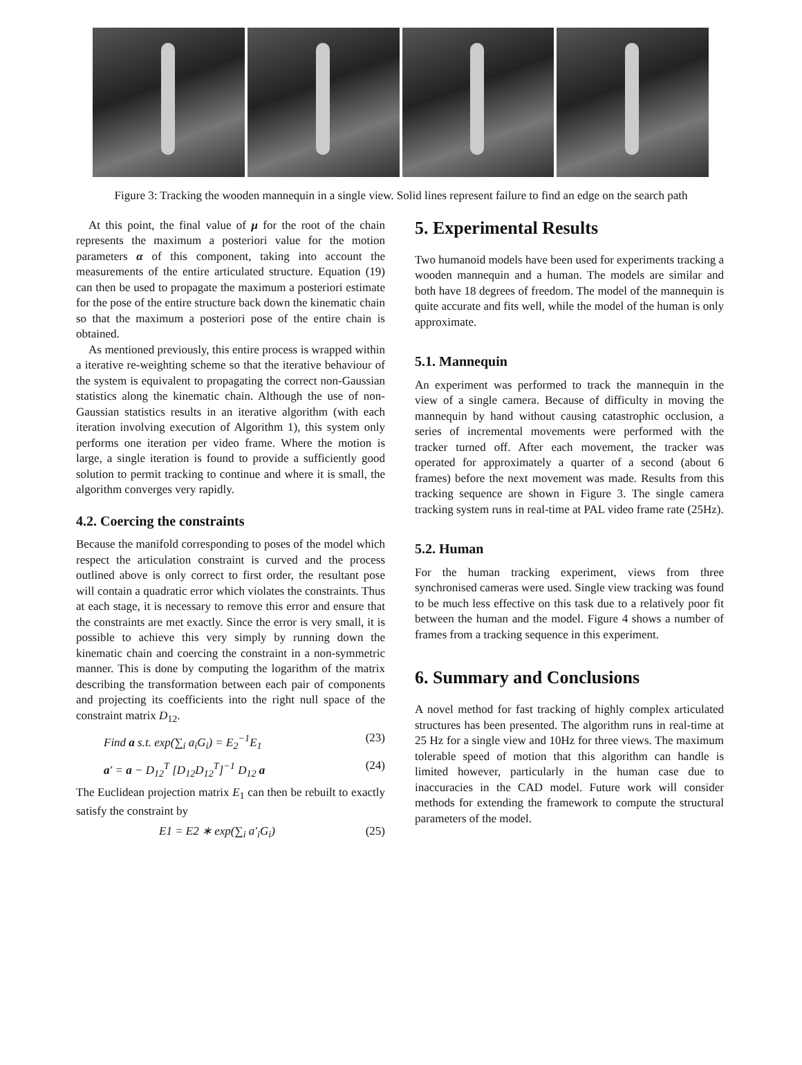Figure 3: Tracking the wooden mannequin in a single view. Solid lines represent failure to find an edge on the search path
At this point, the final value of μ for the root of the chain represents the maximum a posteriori value for the motion parameters α of this component, taking into account the measurements of the entire articulated structure. Equation (19) can then be used to propagate the maximum a posteriori estimate for the pose of the entire structure back down the kinematic chain so that the maximum a posteriori pose of the entire chain is obtained.
As mentioned previously, this entire process is wrapped within a iterative re-weighting scheme so that the iterative behaviour of the system is equivalent to propagating the correct non-Gaussian statistics along the kinematic chain. Although the use of non-Gaussian statistics results in an iterative algorithm (with each iteration involving execution of Algorithm 1), this system only performs one iteration per video frame. Where the motion is large, a single iteration is found to provide a sufficiently good solution to permit tracking to continue and where it is small, the algorithm converges very rapidly.
4.2. Coercing the constraints
Because the manifold corresponding to poses of the model which respect the articulation constraint is curved and the process outlined above is only correct to first order, the resultant pose will contain a quadratic error which violates the constraints. Thus at each stage, it is necessary to remove this error and ensure that the constraints are met exactly. Since the error is very small, it is possible to achieve this very simply by running down the kinematic chain and coercing the constraint in a non-symmetric manner. This is done by computing the logarithm of the matrix describing the transformation between each pair of components and projecting its coefficients into the right null space of the constraint matrix D<sub>12</sub>.
Find a s.t. exp(∑<sub>i</sub> a<sub>i</sub>G<sub>i</sub>) = E<sub>2</sub><sup>−1</sup>E<sub>1</sub> (23)
a′ = a − D<sub>12</sub><sup>T</sup> [D<sub>12</sub>D<sub>12</sub><sup>T</sup>]<sup>−1</sup> D<sub>12</sub> a (24)
The Euclidean projection matrix E<sub>1</sub> can then be rebuilt to exactly satisfy the constraint by
E1 = E2 ∗ exp(∑<sub>i</sub> a′<sub>i</sub>G<sub>i</sub>) (25)
5. Experimental Results
Two humanoid models have been used for experiments tracking a wooden mannequin and a human. The models are similar and both have 18 degrees of freedom. The model of the mannequin is quite accurate and fits well, while the model of the human is only approximate.
5.1. Mannequin
An experiment was performed to track the mannequin in the view of a single camera. Because of difficulty in moving the mannequin by hand without causing catastrophic occlusion, a series of incremental movements were performed with the tracker turned off. After each movement, the tracker was operated for approximately a quarter of a second (about 6 frames) before the next movement was made. Results from this tracking sequence are shown in Figure 3. The single camera tracking system runs in real-time at PAL video frame rate (25Hz).
5.2. Human
For the human tracking experiment, views from three synchronised cameras were used. Single view tracking was found to be much less effective on this task due to a relatively poor fit between the human and the model. Figure 4 shows a number of frames from a tracking sequence in this experiment.
6. Summary and Conclusions
A novel method for fast tracking of highly complex articulated structures has been presented. The algorithm runs in real-time at 25 Hz for a single view and 10Hz for three views. The maximum tolerable speed of motion that this algorithm can handle is limited however, particularly in the human case due to inaccuracies in the CAD model. Future work will consider methods for extending the framework to compute the structural parameters of the model.